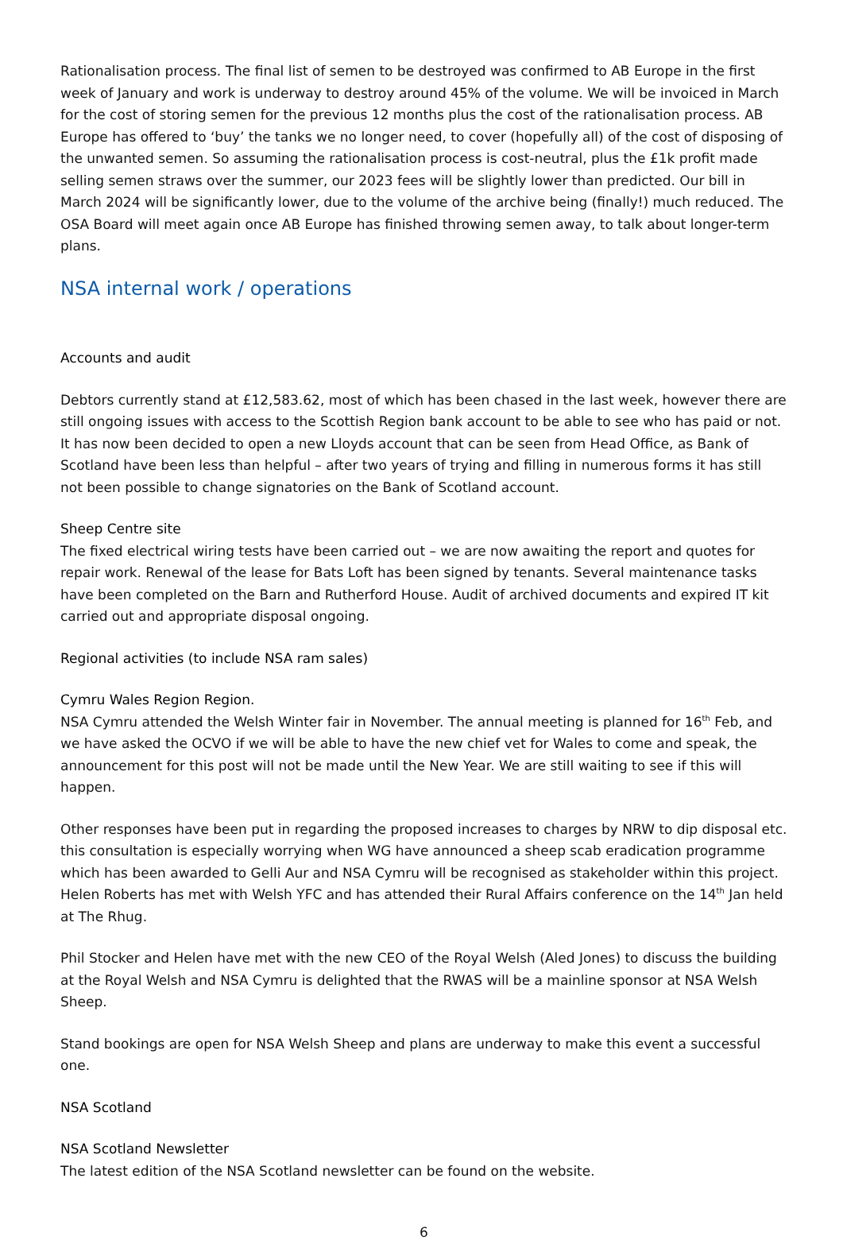Rationalisation process. The final list of semen to be destroyed was confirmed to AB Europe in the first week of January and work is underway to destroy around 45% of the volume. We will be invoiced in March for the cost of storing semen for the previous 12 months plus the cost of the rationalisation process. AB Europe has offered to ‘buy’ the tanks we no longer need, to cover (hopefully all) of the cost of disposing of the unwanted semen. So assuming the rationalisation process is cost-neutral, plus the £1k profit made selling semen straws over the summer, our 2023 fees will be slightly lower than predicted. Our bill in March 2024 will be significantly lower, due to the volume of the archive being (finally!) much reduced. The OSA Board will meet again once AB Europe has finished throwing semen away, to talk about longer-term plans.
NSA internal work / operations
Accounts and audit
Debtors currently stand at £12,583.62, most of which has been chased in the last week, however there are still ongoing issues with access to the Scottish Region bank account to be able to see who has paid or not. It has now been decided to open a new Lloyds account that can be seen from Head Office, as Bank of Scotland have been less than helpful – after two years of trying and filling in numerous forms it has still not been possible to change signatories on the Bank of Scotland account.
Sheep Centre site
The fixed electrical wiring tests have been carried out – we are now awaiting the report and quotes for repair work. Renewal of the lease for Bats Loft has been signed by tenants. Several maintenance tasks have been completed on the Barn and Rutherford House. Audit of archived documents and expired IT kit carried out and appropriate disposal ongoing.
Regional activities (to include NSA ram sales)
Cymru Wales Region Region.
NSA Cymru attended the Welsh Winter fair in November. The annual meeting is planned for 16<sup>th</sup> Feb, and we have asked the OCVO if we will be able to have the new chief vet for Wales to come and speak, the announcement for this post will not be made until the New Year. We are still waiting to see if this will happen.
Other responses have been put in regarding the proposed increases to charges by NRW to dip disposal etc. this consultation is especially worrying when WG have announced a sheep scab eradication programme which has been awarded to Gelli Aur and NSA Cymru will be recognised as stakeholder within this project. Helen Roberts has met with Welsh YFC and has attended their Rural Affairs conference on the 14<sup>th</sup> Jan held at The Rhug.
Phil Stocker and Helen have met with the new CEO of the Royal Welsh (Aled Jones) to discuss the building at the Royal Welsh and NSA Cymru is delighted that the RWAS will be a mainline sponsor at NSA Welsh Sheep.
Stand bookings are open for NSA Welsh Sheep and plans are underway to make this event a successful one.
NSA Scotland
NSA Scotland Newsletter
The latest edition of the NSA Scotland newsletter can be found on the website.
6